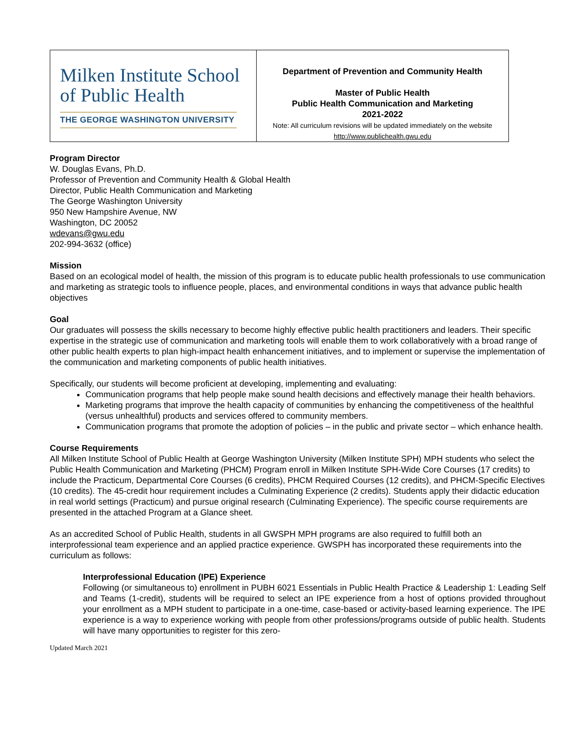| Milken Institute School of Public Health THE GEORGE WASHINGTON UNIVERSITY | Department of Prevention and Community Health Master of Public Health Public Health Communication and Marketing 2021-2022 Note: All curriculum revisions will be updated immediately on the website http://www.publichealth.gwu.edu |
Program Director
W. Douglas Evans, Ph.D.
Professor of Prevention and Community Health & Global Health
Director, Public Health Communication and Marketing
The George Washington University
950 New Hampshire Avenue, NW
Washington, DC 20052
wdevans@gwu.edu
202-994-3632 (office)
Mission
Based on an ecological model of health, the mission of this program is to educate public health professionals to use communication and marketing as strategic tools to influence people, places, and environmental conditions in ways that advance public health objectives
Goal
Our graduates will possess the skills necessary to become highly effective public health practitioners and leaders. Their specific expertise in the strategic use of communication and marketing tools will enable them to work collaboratively with a broad range of other public health experts to plan high-impact health enhancement initiatives, and to implement or supervise the implementation of the communication and marketing components of public health initiatives.
Specifically, our students will become proficient at developing, implementing and evaluating:
Communication programs that help people make sound health decisions and effectively manage their health behaviors.
Marketing programs that improve the health capacity of communities by enhancing the competitiveness of the healthful (versus unhealthful) products and services offered to community members.
Communication programs that promote the adoption of policies – in the public and private sector – which enhance health.
Course Requirements
All Milken Institute School of Public Health at George Washington University (Milken Institute SPH) MPH students who select the Public Health Communication and Marketing (PHCM) Program enroll in Milken Institute SPH-Wide Core Courses (17 credits) to include the Practicum, Departmental Core Courses (6 credits), PHCM Required Courses (12 credits), and PHCM-Specific Electives (10 credits). The 45-credit hour requirement includes a Culminating Experience (2 credits). Students apply their didactic education in real world settings (Practicum) and pursue original research (Culminating Experience). The specific course requirements are presented in the attached Program at a Glance sheet.
As an accredited School of Public Health, students in all GWSPH MPH programs are also required to fulfill both an interprofessional team experience and an applied practice experience. GWSPH has incorporated these requirements into the curriculum as follows:
Interprofessional Education (IPE) Experience
Following (or simultaneous to) enrollment in PUBH 6021 Essentials in Public Health Practice & Leadership 1: Leading Self and Teams (1-credit), students will be required to select an IPE experience from a host of options provided throughout your enrollment as a MPH student to participate in a one-time, case-based or activity-based learning experience. The IPE experience is a way to experience working with people from other professions/programs outside of public health. Students will have many opportunities to register for this zero-
Updated March 2021